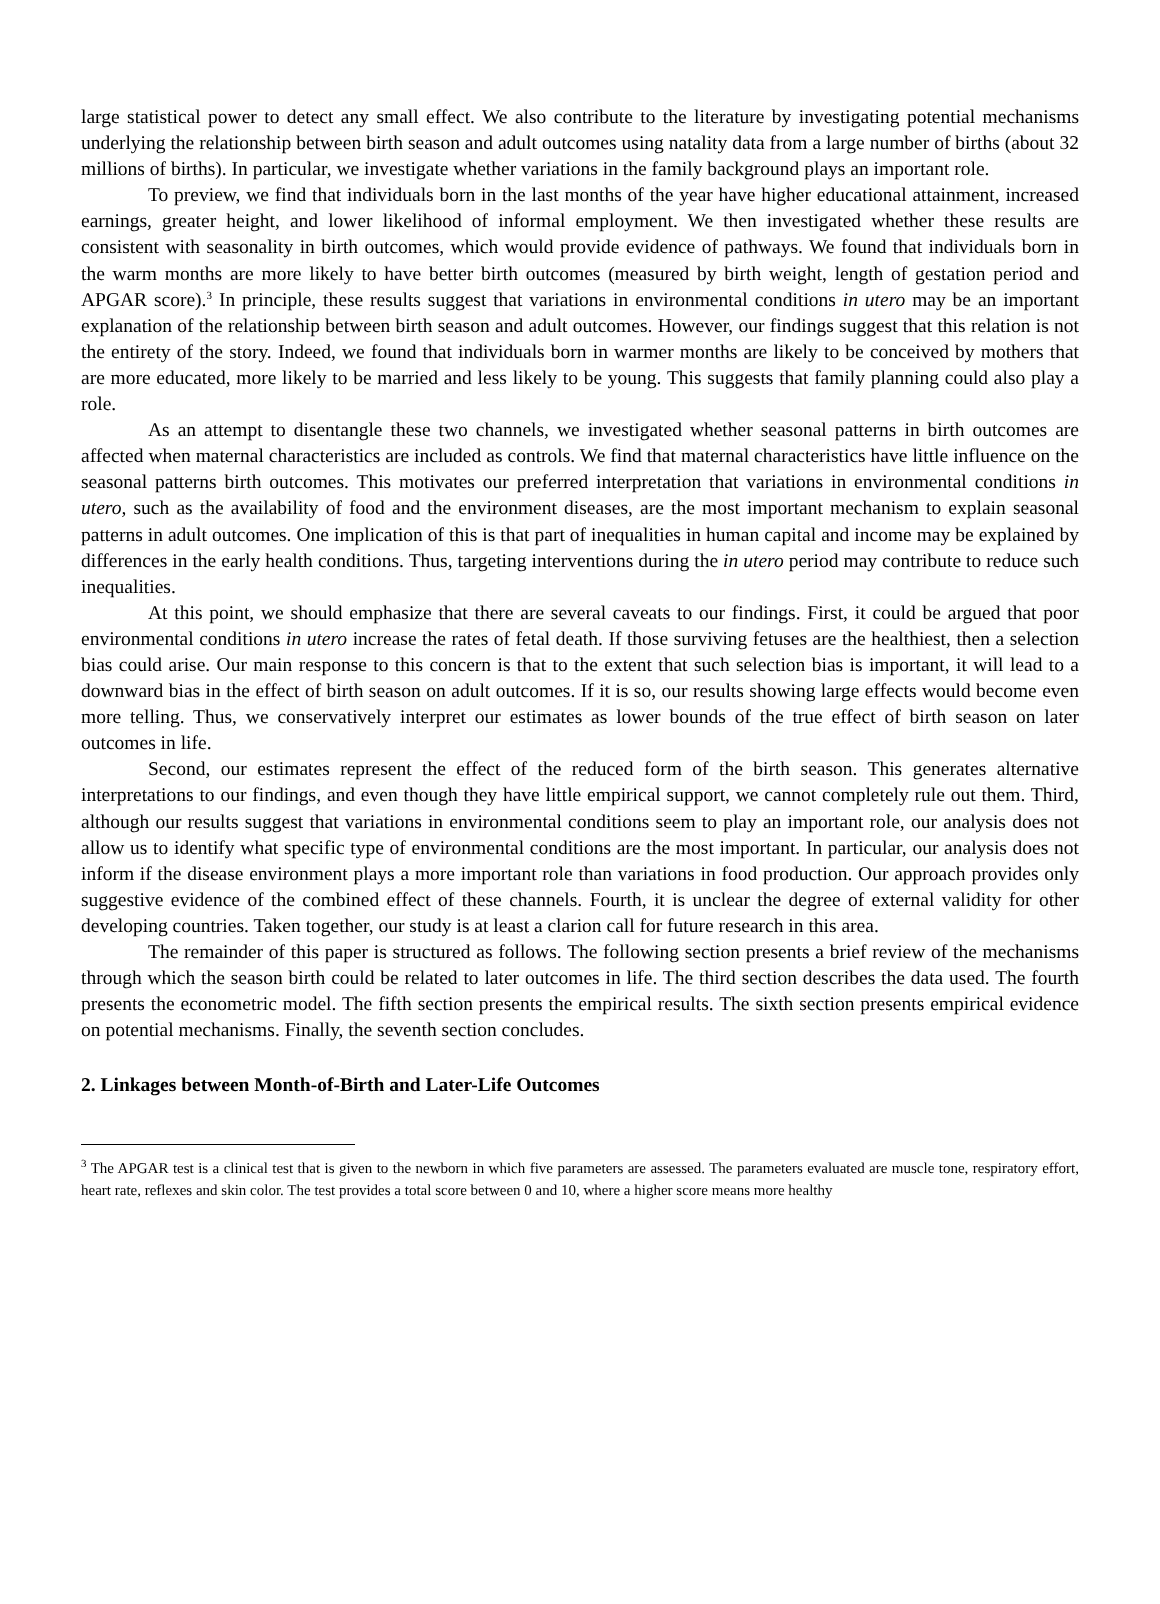large statistical power to detect any small effect. We also contribute to the literature by investigating potential mechanisms underlying the relationship between birth season and adult outcomes using natality data from a large number of births (about 32 millions of births). In particular, we investigate whether variations in the family background plays an important role.
To preview, we find that individuals born in the last months of the year have higher educational attainment, increased earnings, greater height, and lower likelihood of informal employment. We then investigated whether these results are consistent with seasonality in birth outcomes, which would provide evidence of pathways. We found that individuals born in the warm months are more likely to have better birth outcomes (measured by birth weight, length of gestation period and APGAR score).<sup>3</sup> In principle, these results suggest that variations in environmental conditions in utero may be an important explanation of the relationship between birth season and adult outcomes. However, our findings suggest that this relation is not the entirety of the story. Indeed, we found that individuals born in warmer months are likely to be conceived by mothers that are more educated, more likely to be married and less likely to be young. This suggests that family planning could also play a role.
As an attempt to disentangle these two channels, we investigated whether seasonal patterns in birth outcomes are affected when maternal characteristics are included as controls. We find that maternal characteristics have little influence on the seasonal patterns birth outcomes. This motivates our preferred interpretation that variations in environmental conditions in utero, such as the availability of food and the environment diseases, are the most important mechanism to explain seasonal patterns in adult outcomes. One implication of this is that part of inequalities in human capital and income may be explained by differences in the early health conditions. Thus, targeting interventions during the in utero period may contribute to reduce such inequalities.
At this point, we should emphasize that there are several caveats to our findings. First, it could be argued that poor environmental conditions in utero increase the rates of fetal death. If those surviving fetuses are the healthiest, then a selection bias could arise. Our main response to this concern is that to the extent that such selection bias is important, it will lead to a downward bias in the effect of birth season on adult outcomes. If it is so, our results showing large effects would become even more telling. Thus, we conservatively interpret our estimates as lower bounds of the true effect of birth season on later outcomes in life.
Second, our estimates represent the effect of the reduced form of the birth season. This generates alternative interpretations to our findings, and even though they have little empirical support, we cannot completely rule out them. Third, although our results suggest that variations in environmental conditions seem to play an important role, our analysis does not allow us to identify what specific type of environmental conditions are the most important. In particular, our analysis does not inform if the disease environment plays a more important role than variations in food production. Our approach provides only suggestive evidence of the combined effect of these channels. Fourth, it is unclear the degree of external validity for other developing countries. Taken together, our study is at least a clarion call for future research in this area.
The remainder of this paper is structured as follows. The following section presents a brief review of the mechanisms through which the season birth could be related to later outcomes in life. The third section describes the data used. The fourth presents the econometric model. The fifth section presents the empirical results. The sixth section presents empirical evidence on potential mechanisms. Finally, the seventh section concludes.
2. Linkages between Month-of-Birth and Later-Life Outcomes
<sup>3</sup> The APGAR test is a clinical test that is given to the newborn in which five parameters are assessed. The parameters evaluated are muscle tone, respiratory effort, heart rate, reflexes and skin color. The test provides a total score between 0 and 10, where a higher score means more healthy